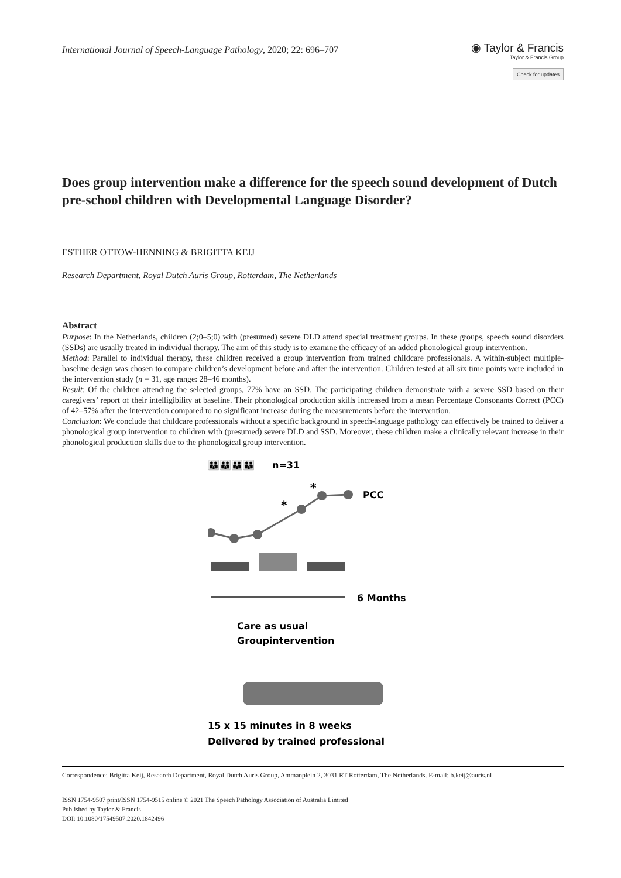International Journal of Speech-Language Pathology, 2020; 22: 696–707
◉ Taylor & Francis
Taylor & Francis Group
Check for updates
Does group intervention make a difference for the speech sound development of Dutch pre-school children with Developmental Language Disorder?
ESTHER OTTOW-HENNING & BRIGITTA KEIJ
Research Department, Royal Dutch Auris Group, Rotterdam, The Netherlands
Abstract
Purpose: In the Netherlands, children (2;0–5;0) with (presumed) severe DLD attend special treatment groups. In these groups, speech sound disorders (SSDs) are usually treated in individual therapy. The aim of this study is to examine the efficacy of an added phonological group intervention.
Method: Parallel to individual therapy, these children received a group intervention from trained childcare professionals. A within-subject multiple-baseline design was chosen to compare children’s development before and after the intervention. Children tested at all six time points were included in the intervention study (n = 31, age range: 28–46 months).
Result: Of the children attending the selected groups, 77% have an SSD. The participating children demonstrate with a severe SSD based on their caregivers’ report of their intelligibility at baseline. Their phonological production skills increased from a mean Percentage Consonants Correct (PCC) of 42–57% after the intervention compared to no significant increase during the measurements before the intervention.
Conclusion: We conclude that childcare professionals without a specific background in speech-language pathology can effectively be trained to deliver a phonological group intervention to children with (presumed) severe DLD and SSD. Moreover, these children make a clinically relevant increase in their phonological production skills due to the phonological group intervention.
👪👪👪👪
n=31
*
*
PCC
6 Months
Care as usual
Groupintervention
15 x 15 minutes in 8 weeks
Delivered by trained professional
Correspondence: Brigitta Keij, Research Department, Royal Dutch Auris Group, Ammanplein 2, 3031 RT Rotterdam, The Netherlands. E-mail: b.keij@auris.nl
ISSN 1754-9507 print/ISSN 1754-9515 online © 2021 The Speech Pathology Association of Australia Limited
Published by Taylor & Francis
DOI: 10.1080/17549507.2020.1842496